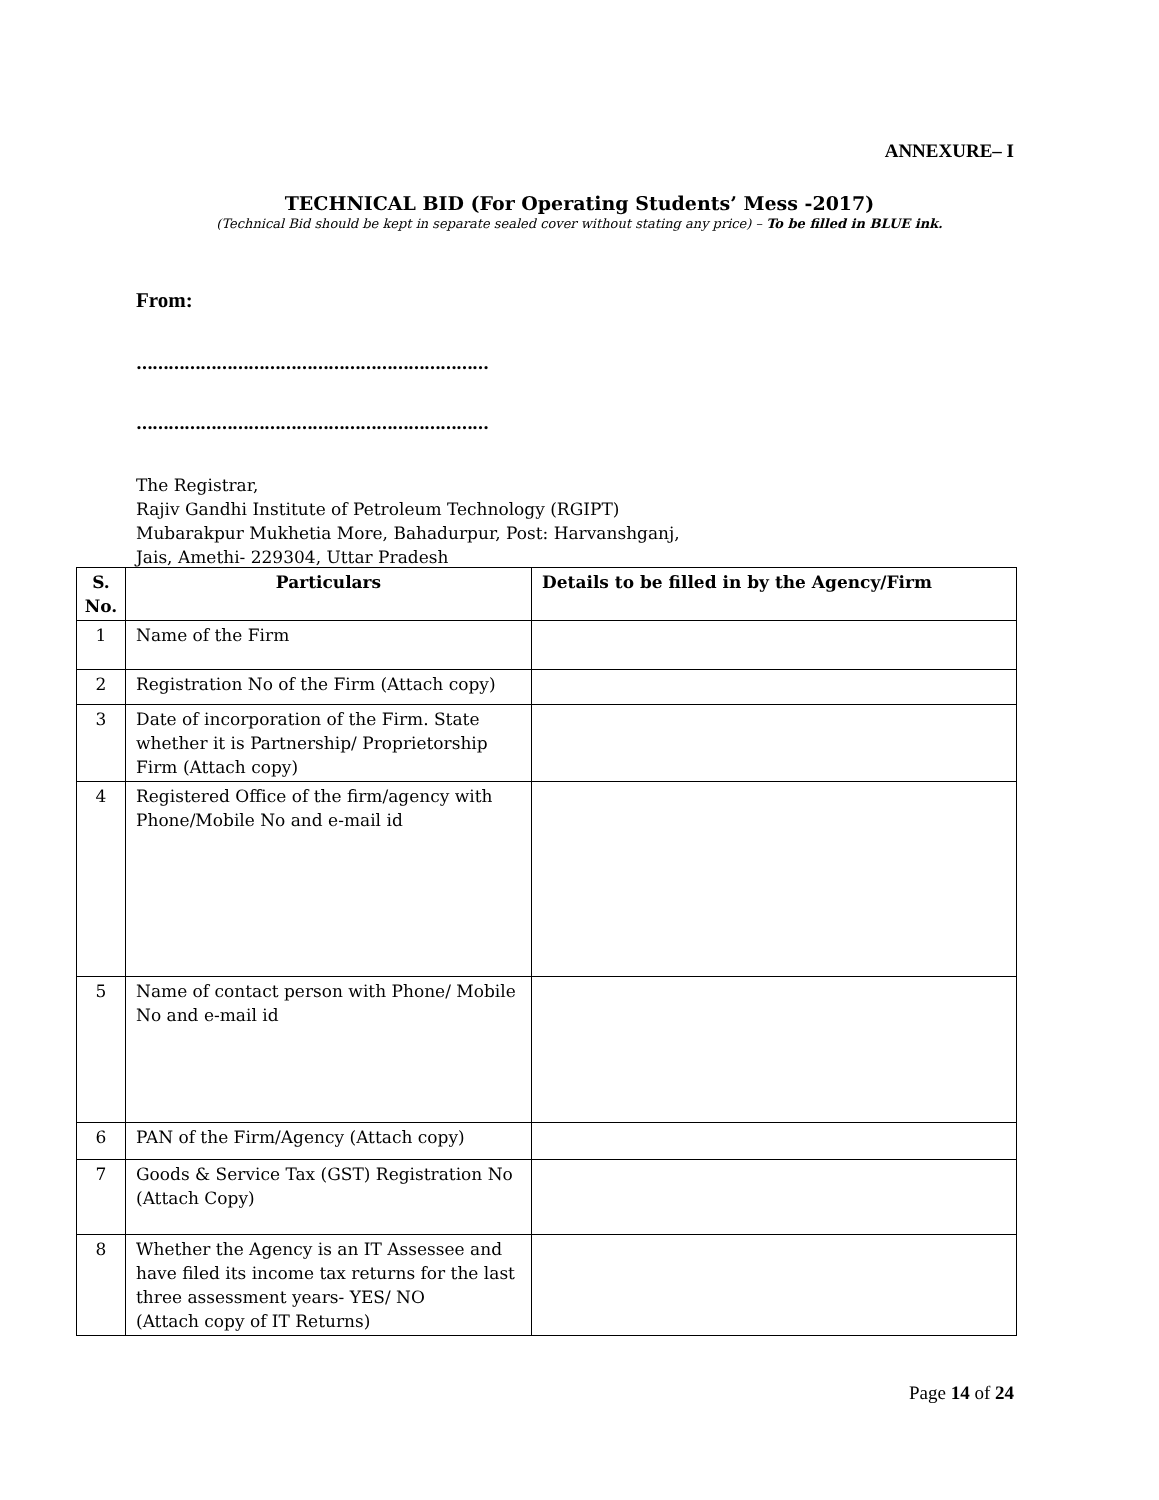ANNEXURE– I
TECHNICAL BID (For Operating Students’ Mess -2017)
(Technical Bid should be kept in separate sealed cover without stating any price) – To be filled in BLUE ink.
From:
…………………………………………………………
…………………………………………………………
The Registrar,
Rajiv Gandhi Institute of Petroleum Technology (RGIPT)
Mubarakpur Mukhetia More, Bahadurpur, Post: Harvanshganj,
Jais, Amethi- 229304, Uttar Pradesh
| S. No. | Particulars | Details to be filled in by the Agency/Firm |
| --- | --- | --- |
| 1 | Name of the Firm | |
| 2 | Registration No of the Firm (Attach copy) | |
| 3 | Date of incorporation of the Firm. State whether it is Partnership/ Proprietorship Firm (Attach copy) | |
| 4 | Registered Office of the firm/agency with Phone/Mobile No and e-mail id | |
| 5 | Name of contact person with Phone/ Mobile No and e-mail id | |
| 6 | PAN of the Firm/Agency (Attach copy) | |
| 7 | Goods & Service Tax (GST) Registration No (Attach Copy) | |
| 8 | Whether the Agency is an IT Assessee and have filed its income tax returns for the last three assessment years- YES/ NO (Attach copy of IT Returns) | |
Page 14 of 24